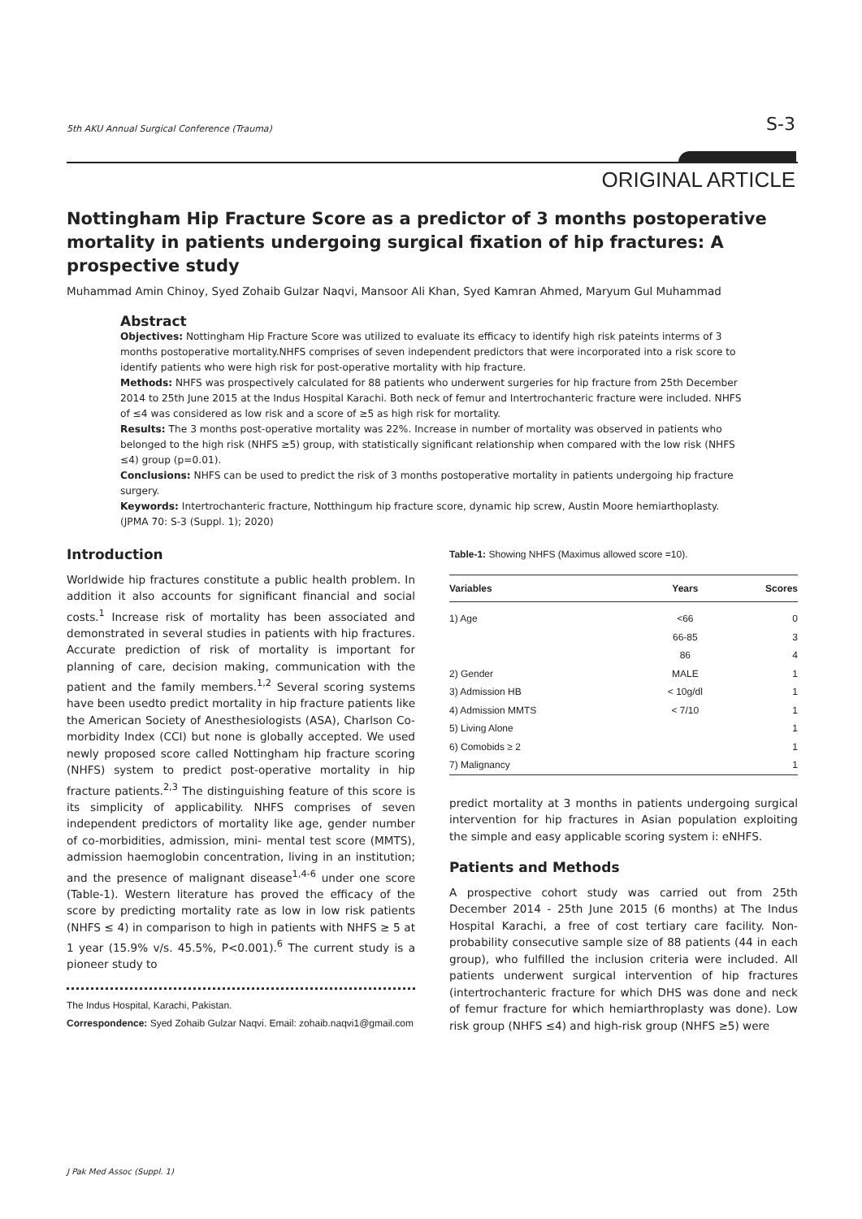5th AKU Annual Surgical Conference (Trauma) S-3
ORIGINAL ARTICLE
Nottingham Hip Fracture Score as a predictor of 3 months postoperative mortality in patients undergoing surgical fixation of hip fractures: A prospective study
Muhammad Amin Chinoy, Syed Zohaib Gulzar Naqvi, Mansoor Ali Khan, Syed Kamran Ahmed, Maryum Gul Muhammad
Abstract
Objectives: Nottingham Hip Fracture Score was utilized to evaluate its efficacy to identify high risk pateints interms of 3 months postoperative mortality.NHFS comprises of seven independent predictors that were incorporated into a risk score to identify patients who were high risk for post-operative mortality with hip fracture.
Methods: NHFS was prospectively calculated for 88 patients who underwent surgeries for hip fracture from 25th December 2014 to 25th June 2015 at the Indus Hospital Karachi. Both neck of femur and Intertrochanteric fracture were included. NHFS of ≤4 was considered as low risk and a score of ≥5 as high risk for mortality.
Results: The 3 months post-operative mortality was 22%. Increase in number of mortality was observed in patients who belonged to the high risk (NHFS ≥5) group, with statistically significant relationship when compared with the low risk (NHFS ≤4) group (p=0.01).
Conclusions: NHFS can be used to predict the risk of 3 months postoperative mortality in patients undergoing hip fracture surgery.
Keywords: Intertrochanteric fracture, Notthingum hip fracture score, dynamic hip screw, Austin Moore hemiarthoplasty. (JPMA 70: S-3 (Suppl. 1); 2020)
Introduction
Worldwide hip fractures constitute a public health problem. In addition it also accounts for significant financial and social costs.<sup>1</sup> Increase risk of mortality has been associated and demonstrated in several studies in patients with hip fractures. Accurate prediction of risk of mortality is important for planning of care, decision making, communication with the patient and the family members.<sup>1,2</sup> Several scoring systems have been usedto predict mortality in hip fracture patients like the American Society of Anesthesiologists (ASA), Charlson Co-morbidity Index (CCI) but none is globally accepted. We used newly proposed score called Nottingham hip fracture scoring (NHFS) system to predict post-operative mortality in hip fracture patients.<sup>2,3</sup> The distinguishing feature of this score is its simplicity of applicability. NHFS comprises of seven independent predictors of mortality like age, gender number of co-morbidities, admission, mini- mental test score (MMTS), admission haemoglobin concentration, living in an institution; and the presence of malignant disease<sup>1,4-6</sup> under one score (Table-1). Western literature has proved the efficacy of the score by predicting mortality rate as low in low risk patients (NHFS ≤ 4) in comparison to high in patients with NHFS ≥ 5 at 1 year (15.9% v/s. 45.5%, P<0.001).<sup>6</sup> The current study is a pioneer study to
The Indus Hospital, Karachi, Pakistan.
Correspondence: Syed Zohaib Gulzar Naqvi. Email: zohaib.naqvi1@gmail.com
Table-1: Showing NHFS (Maximus allowed score =10).
| Variables | Years | Scores |
| --- | --- | --- |
| 1) Age | <66 | 0 |
| | 66-85 | 3 |
| | 86 | 4 |
| 2) Gender | MALE | 1 |
| 3) Admission HB | < 10g/dl | 1 |
| 4) Admission MMTS | < 7/10 | 1 |
| 5) Living Alone | | 1 |
| 6) Comobids ≥ 2 | | 1 |
| 7) Malignancy | | 1 |
predict mortality at 3 months in patients undergoing surgical intervention for hip fractures in Asian population exploiting the simple and easy applicable scoring system i: eNHFS.
Patients and Methods
A prospective cohort study was carried out from 25th December 2014 - 25th June 2015 (6 months) at The Indus Hospital Karachi, a free of cost tertiary care facility. Non-probability consecutive sample size of 88 patients (44 in each group), who fulfilled the inclusion criteria were included. All patients underwent surgical intervention of hip fractures (intertrochanteric fracture for which DHS was done and neck of femur fracture for which hemiarthroplasty was done). Low risk group (NHFS ≤4) and high-risk group (NHFS ≥5) were
J Pak Med Assoc (Suppl. 1)